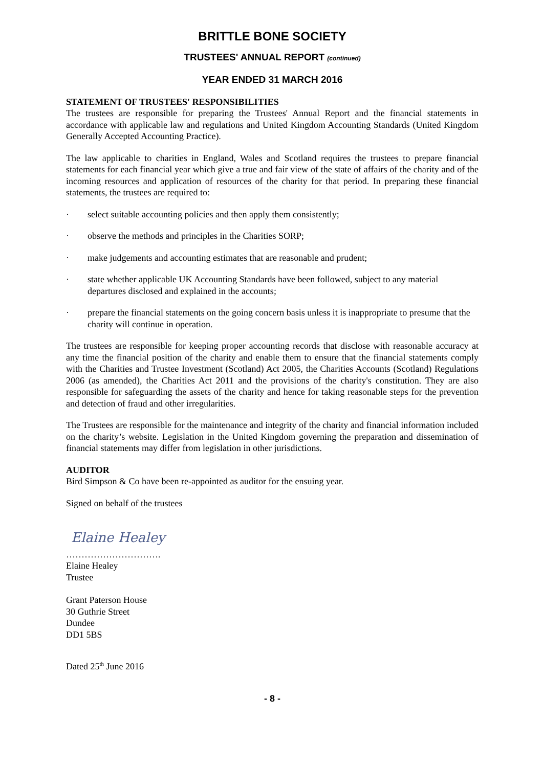BRITTLE BONE SOCIETY
TRUSTEES' ANNUAL REPORT (continued)
YEAR ENDED 31 MARCH 2016
STATEMENT OF TRUSTEES' RESPONSIBILITIES
The trustees are responsible for preparing the Trustees' Annual Report and the financial statements in accordance with applicable law and regulations and United Kingdom Accounting Standards (United Kingdom Generally Accepted Accounting Practice).
The law applicable to charities in England, Wales and Scotland requires the trustees to prepare financial statements for each financial year which give a true and fair view of the state of affairs of the charity and of the incoming resources and application of resources of the charity for that period. In preparing these financial statements, the trustees are required to:
· select suitable accounting policies and then apply them consistently;
· observe the methods and principles in the Charities SORP;
· make judgements and accounting estimates that are reasonable and prudent;
· state whether applicable UK Accounting Standards have been followed, subject to any material departures disclosed and explained in the accounts;
· prepare the financial statements on the going concern basis unless it is inappropriate to presume that the charity will continue in operation.
The trustees are responsible for keeping proper accounting records that disclose with reasonable accuracy at any time the financial position of the charity and enable them to ensure that the financial statements comply with the Charities and Trustee Investment (Scotland) Act 2005, the Charities Accounts (Scotland) Regulations 2006 (as amended), the Charities Act 2011 and the provisions of the charity's constitution. They are also responsible for safeguarding the assets of the charity and hence for taking reasonable steps for the prevention and detection of fraud and other irregularities.
The Trustees are responsible for the maintenance and integrity of the charity and financial information included on the charity’s website. Legislation in the United Kingdom governing the preparation and dissemination of financial statements may differ from legislation in other jurisdictions.
AUDITOR
Bird Simpson & Co have been re-appointed as auditor for the ensuing year.
Signed on behalf of the trustees
Elaine Healey
………………………….
Elaine Healey
Trustee
Grant Paterson House
30 Guthrie Street
Dundee
DD1 5BS
Dated 25<sup>th</sup> June 2016
- 8 -